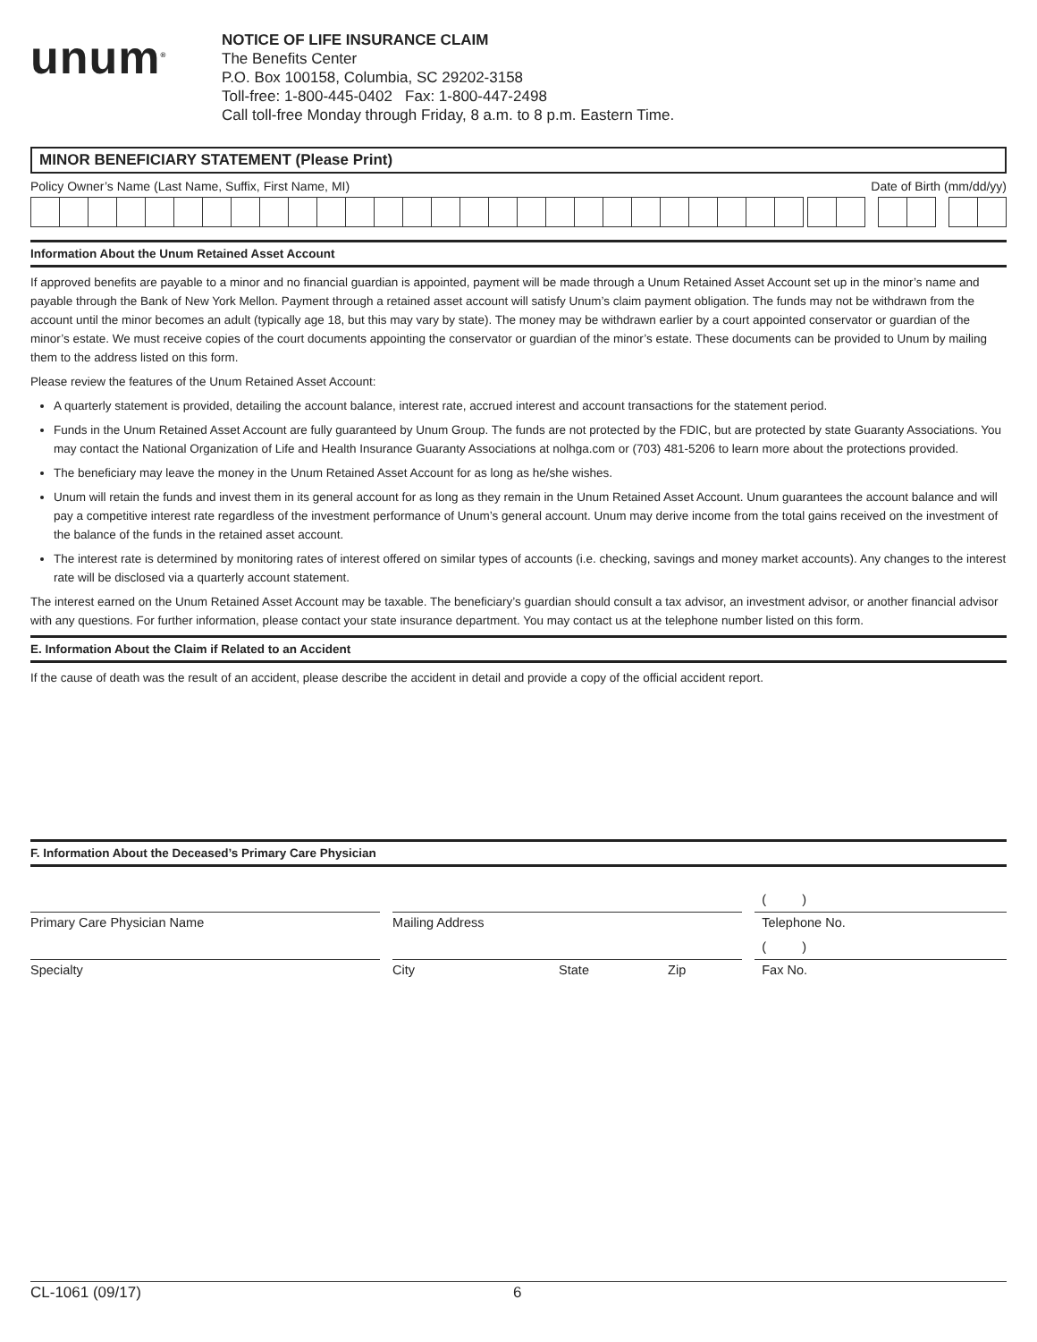unum<sup>®</sup>
NOTICE OF LIFE INSURANCE CLAIM
The Benefits Center
P.O. Box 100158, Columbia, SC 29202-3158
Toll-free: 1-800-445-0402 Fax: 1-800-447-2498
Call toll-free Monday through Friday, 8 a.m. to 8 p.m. Eastern Time.
MINOR BENEFICIARY STATEMENT (Please Print)
Policy Owner’s Name (Last Name, Suffix, First Name, MI) Date of Birth (mm/dd/yy)
Information About the Unum Retained Asset Account
If approved benefits are payable to a minor and no financial guardian is appointed, payment will be made through a Unum Retained Asset Account set up in the minor’s name and payable through the Bank of New York Mellon. Payment through a retained asset account will satisfy Unum’s claim payment obligation. The funds may not be withdrawn from the account until the minor becomes an adult (typically age 18, but this may vary by state). The money may be withdrawn earlier by a court appointed conservator or guardian of the minor’s estate. We must receive copies of the court documents appointing the conservator or guardian of the minor’s estate. These documents can be provided to Unum by mailing them to the address listed on this form.
Please review the features of the Unum Retained Asset Account:
A quarterly statement is provided, detailing the account balance, interest rate, accrued interest and account transactions for the statement period.
Funds in the Unum Retained Asset Account are fully guaranteed by Unum Group. The funds are not protected by the FDIC, but are protected by state Guaranty Associations. You may contact the National Organization of Life and Health Insurance Guaranty Associations at nolhga.com or (703) 481-5206 to learn more about the protections provided.
The beneficiary may leave the money in the Unum Retained Asset Account for as long as he/she wishes.
Unum will retain the funds and invest them in its general account for as long as they remain in the Unum Retained Asset Account. Unum guarantees the account balance and will pay a competitive interest rate regardless of the investment performance of Unum’s general account. Unum may derive income from the total gains received on the investment of the balance of the funds in the retained asset account.
The interest rate is determined by monitoring rates of interest offered on similar types of accounts (i.e. checking, savings and money market accounts). Any changes to the interest rate will be disclosed via a quarterly account statement.
The interest earned on the Unum Retained Asset Account may be taxable. The beneficiary’s guardian should consult a tax advisor, an investment advisor, or another financial advisor with any questions. For further information, please contact your state insurance department. You may contact us at the telephone number listed on this form.
E. Information About the Claim if Related to an Accident
If the cause of death was the result of an accident, please describe the accident in detail and provide a copy of the official accident report.
F. Information About the Deceased’s Primary Care Physician
( )
Primary Care Physician Name Mailing Address Telephone No.
( )
Specialty City State Zip Fax No.
CL-1061 (09/17) 6